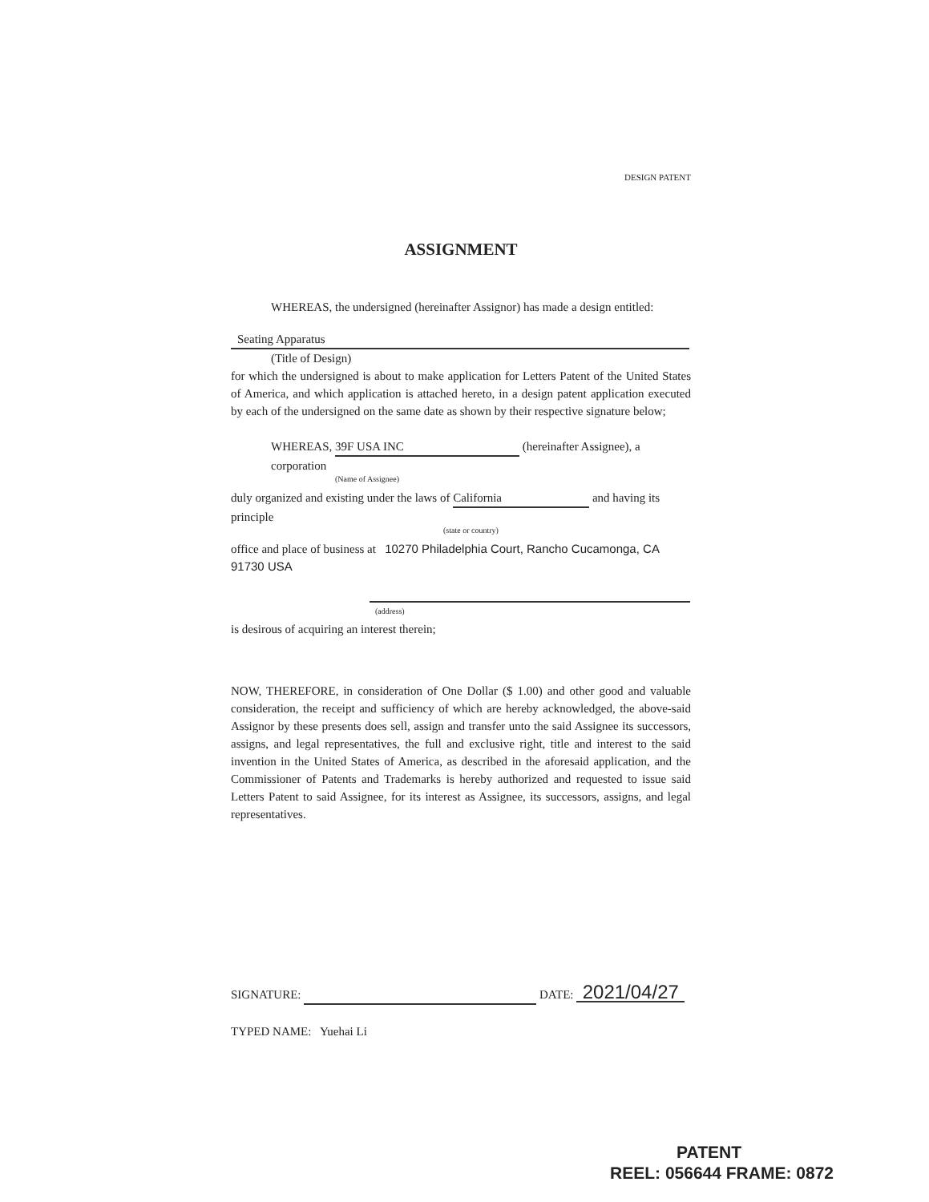DESIGN PATENT
ASSIGNMENT
WHEREAS, the undersigned (hereinafter Assignor) has made a design entitled:
Seating Apparatus
(Title of Design)
for which the undersigned is about to make application for Letters Patent of the United States of America, and which application is attached hereto, in a design patent application executed by each of the undersigned on the same date as shown by their respective signature below;
WHEREAS, 39F USA INC (hereinafter Assignee), a corporation
(Name of Assignee)
duly organized and existing under the laws of California and having its principle
(state or country)
office and place of business at 10270 Philadelphia Court, Rancho Cucamonga, CA 91730 USA
(address)
is desirous of acquiring an interest therein;
NOW, THEREFORE, in consideration of One Dollar ($ 1.00) and other good and valuable consideration, the receipt and sufficiency of which are hereby acknowledged, the above-said Assignor by these presents does sell, assign and transfer unto the said Assignee its successors, assigns, and legal representatives, the full and exclusive right, title and interest to the said invention in the United States of America, as described in the aforesaid application, and the Commissioner of Patents and Trademarks is hereby authorized and requested to issue said Letters Patent to said Assignee, for its interest as Assignee, its successors, assigns, and legal representatives.
SIGNATURE: DATE: 2021/04/27
TYPED NAME: Yuehai Li
PATENT
REEL: 056644 FRAME: 0872